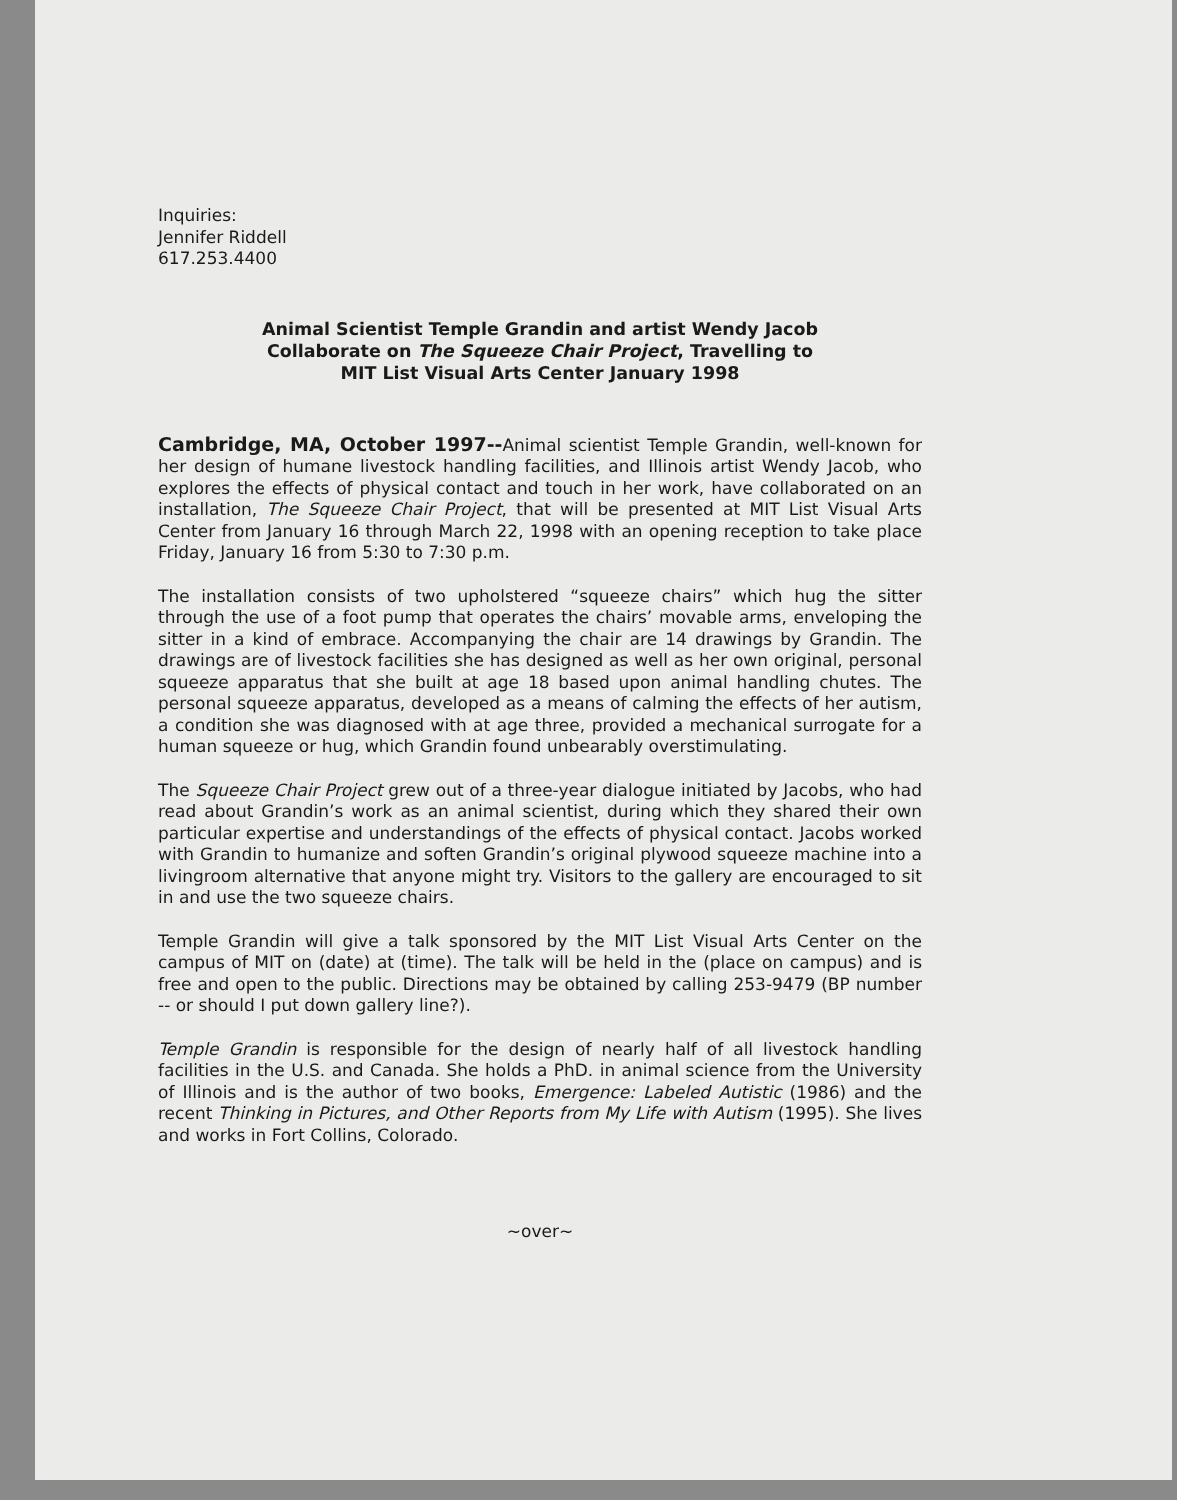Inquiries:
Jennifer Riddell
617.253.4400
Animal Scientist Temple Grandin and artist Wendy Jacob
Collaborate on The Squeeze Chair Project, Travelling to
MIT List Visual Arts Center January 1998
Cambridge, MA, October 1997--Animal scientist Temple Grandin, well-known for her design of humane livestock handling facilities, and Illinois artist Wendy Jacob, who explores the effects of physical contact and touch in her work, have collaborated on an installation, The Squeeze Chair Project, that will be presented at MIT List Visual Arts Center from January 16 through March 22, 1998 with an opening reception to take place Friday, January 16 from 5:30 to 7:30 p.m.
The installation consists of two upholstered “squeeze chairs” which hug the sitter through the use of a foot pump that operates the chairs’ movable arms, enveloping the sitter in a kind of embrace. Accompanying the chair are 14 drawings by Grandin. The drawings are of livestock facilities she has designed as well as her own original, personal squeeze apparatus that she built at age 18 based upon animal handling chutes. The personal squeeze apparatus, developed as a means of calming the effects of her autism, a condition she was diagnosed with at age three, provided a mechanical surrogate for a human squeeze or hug, which Grandin found unbearably overstimulating.
The Squeeze Chair Project grew out of a three-year dialogue initiated by Jacobs, who had read about Grandin’s work as an animal scientist, during which they shared their own particular expertise and understandings of the effects of physical contact. Jacobs worked with Grandin to humanize and soften Grandin’s original plywood squeeze machine into a livingroom alternative that anyone might try. Visitors to the gallery are encouraged to sit in and use the two squeeze chairs.
Temple Grandin will give a talk sponsored by the MIT List Visual Arts Center on the campus of MIT on (date) at (time). The talk will be held in the (place on campus) and is free and open to the public. Directions may be obtained by calling 253-9479 (BP number -- or should I put down gallery line?).
Temple Grandin is responsible for the design of nearly half of all livestock handling facilities in the U.S. and Canada. She holds a PhD. in animal science from the University of Illinois and is the author of two books, Emergence: Labeled Autistic (1986) and the recent Thinking in Pictures, and Other Reports from My Life with Autism (1995). She lives and works in Fort Collins, Colorado.
~over~